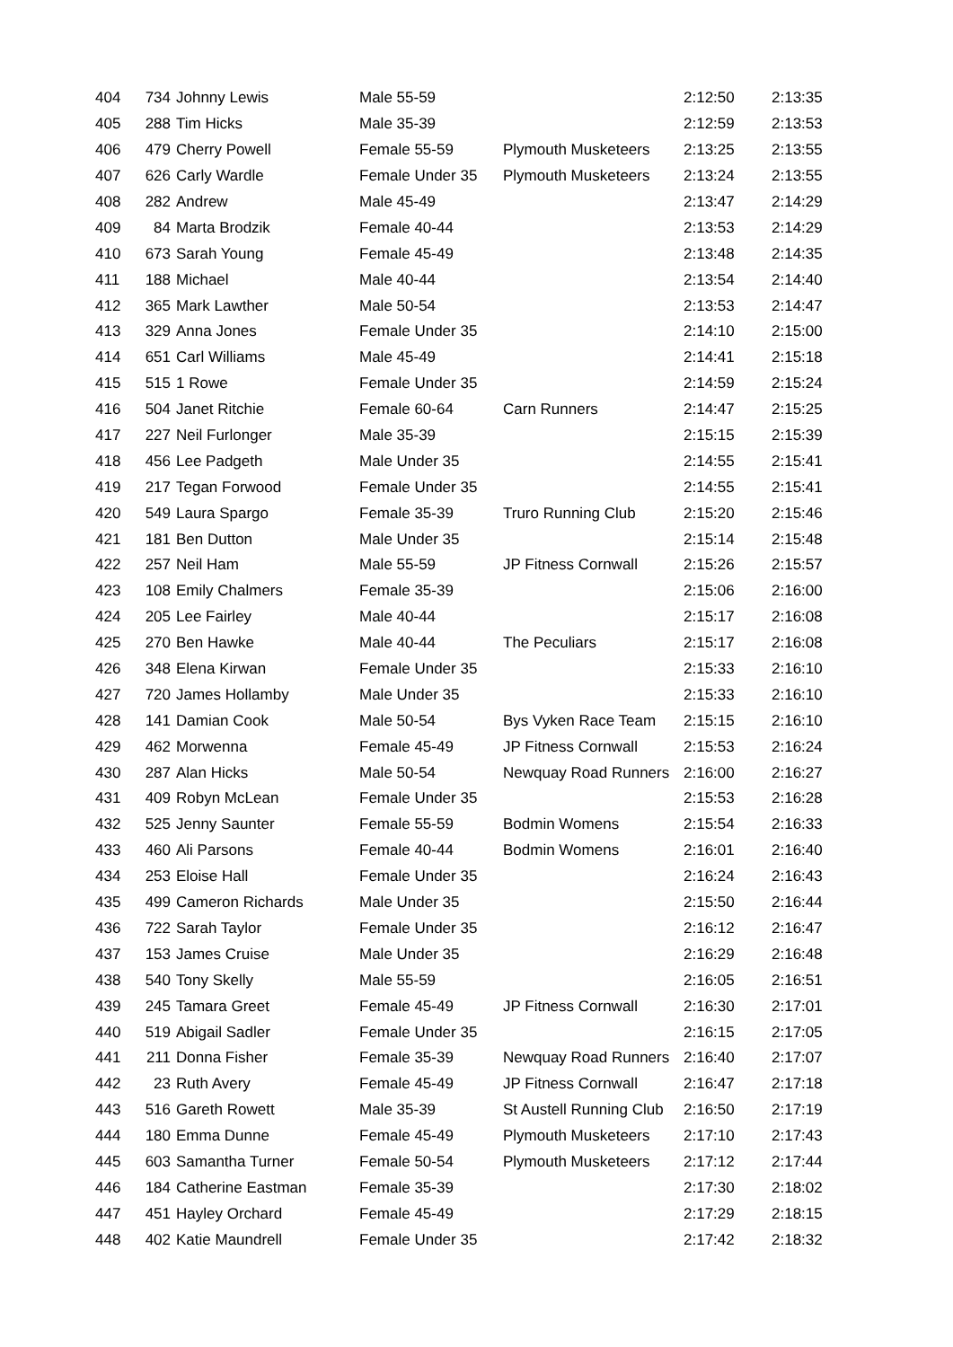| 404 | 734 | Johnny Lewis | Male 55-59 | | 2:12:50 | 2:13:35 |
| 405 | 288 | Tim Hicks | Male 35-39 | | 2:12:59 | 2:13:53 |
| 406 | 479 | Cherry Powell | Female 55-59 | Plymouth Musketeers | 2:13:25 | 2:13:55 |
| 407 | 626 | Carly Wardle | Female Under 35 | Plymouth Musketeers | 2:13:24 | 2:13:55 |
| 408 | 282 | Andrew | Male 45-49 | | 2:13:47 | 2:14:29 |
| 409 | 84 | Marta Brodzik | Female 40-44 | | 2:13:53 | 2:14:29 |
| 410 | 673 | Sarah Young | Female 45-49 | | 2:13:48 | 2:14:35 |
| 411 | 188 | Michael | Male 40-44 | | 2:13:54 | 2:14:40 |
| 412 | 365 | Mark Lawther | Male 50-54 | | 2:13:53 | 2:14:47 |
| 413 | 329 | Anna Jones | Female Under 35 | | 2:14:10 | 2:15:00 |
| 414 | 651 | Carl Williams | Male 45-49 | | 2:14:41 | 2:15:18 |
| 415 | 515 | 1 Rowe | Female Under 35 | | 2:14:59 | 2:15:24 |
| 416 | 504 | Janet Ritchie | Female 60-64 | Carn Runners | 2:14:47 | 2:15:25 |
| 417 | 227 | Neil Furlonger | Male 35-39 | | 2:15:15 | 2:15:39 |
| 418 | 456 | Lee Padgeth | Male Under 35 | | 2:14:55 | 2:15:41 |
| 419 | 217 | Tegan Forwood | Female Under 35 | | 2:14:55 | 2:15:41 |
| 420 | 549 | Laura Spargo | Female 35-39 | Truro Running Club | 2:15:20 | 2:15:46 |
| 421 | 181 | Ben Dutton | Male Under 35 | | 2:15:14 | 2:15:48 |
| 422 | 257 | Neil Ham | Male 55-59 | JP Fitness Cornwall | 2:15:26 | 2:15:57 |
| 423 | 108 | Emily Chalmers | Female 35-39 | | 2:15:06 | 2:16:00 |
| 424 | 205 | Lee Fairley | Male 40-44 | | 2:15:17 | 2:16:08 |
| 425 | 270 | Ben Hawke | Male 40-44 | The Peculiars | 2:15:17 | 2:16:08 |
| 426 | 348 | Elena Kirwan | Female Under 35 | | 2:15:33 | 2:16:10 |
| 427 | 720 | James Hollamby | Male Under 35 | | 2:15:33 | 2:16:10 |
| 428 | 141 | Damian Cook | Male 50-54 | Bys Vyken Race Team | 2:15:15 | 2:16:10 |
| 429 | 462 | Morwenna | Female 45-49 | JP Fitness Cornwall | 2:15:53 | 2:16:24 |
| 430 | 287 | Alan Hicks | Male 50-54 | Newquay Road Runners | 2:16:00 | 2:16:27 |
| 431 | 409 | Robyn McLean | Female Under 35 | | 2:15:53 | 2:16:28 |
| 432 | 525 | Jenny Saunter | Female 55-59 | Bodmin Womens | 2:15:54 | 2:16:33 |
| 433 | 460 | Ali Parsons | Female 40-44 | Bodmin Womens | 2:16:01 | 2:16:40 |
| 434 | 253 | Eloise Hall | Female Under 35 | | 2:16:24 | 2:16:43 |
| 435 | 499 | Cameron Richards | Male Under 35 | | 2:15:50 | 2:16:44 |
| 436 | 722 | Sarah Taylor | Female Under 35 | | 2:16:12 | 2:16:47 |
| 437 | 153 | James Cruise | Male Under 35 | | 2:16:29 | 2:16:48 |
| 438 | 540 | Tony Skelly | Male 55-59 | | 2:16:05 | 2:16:51 |
| 439 | 245 | Tamara Greet | Female 45-49 | JP Fitness Cornwall | 2:16:30 | 2:17:01 |
| 440 | 519 | Abigail Sadler | Female Under 35 | | 2:16:15 | 2:17:05 |
| 441 | 211 | Donna Fisher | Female 35-39 | Newquay Road Runners | 2:16:40 | 2:17:07 |
| 442 | 23 | Ruth Avery | Female 45-49 | JP Fitness Cornwall | 2:16:47 | 2:17:18 |
| 443 | 516 | Gareth Rowett | Male 35-39 | St Austell Running Club | 2:16:50 | 2:17:19 |
| 444 | 180 | Emma Dunne | Female 45-49 | Plymouth Musketeers | 2:17:10 | 2:17:43 |
| 445 | 603 | Samantha Turner | Female 50-54 | Plymouth Musketeers | 2:17:12 | 2:17:44 |
| 446 | 184 | Catherine Eastman | Female 35-39 | | 2:17:30 | 2:18:02 |
| 447 | 451 | Hayley Orchard | Female 45-49 | | 2:17:29 | 2:18:15 |
| 448 | 402 | Katie Maundrell | Female Under 35 | | 2:17:42 | 2:18:32 |